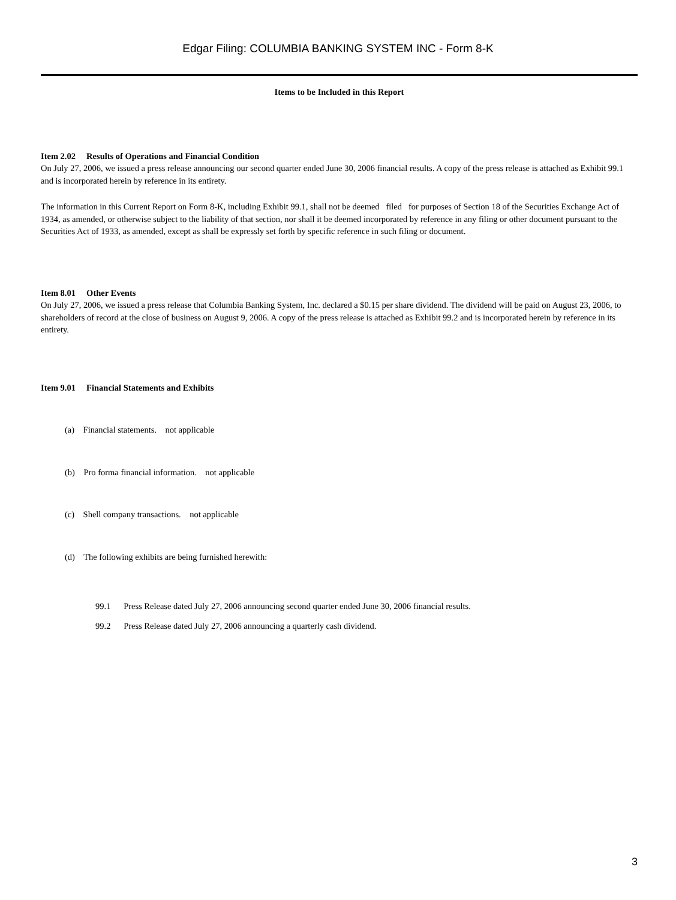Edgar Filing: COLUMBIA BANKING SYSTEM INC - Form 8-K
Items to be Included in this Report
Item 2.02 Results of Operations and Financial Condition
On July 27, 2006, we issued a press release announcing our second quarter ended June 30, 2006 financial results. A copy of the press release is attached as Exhibit 99.1 and is incorporated herein by reference in its entirety.
The information in this Current Report on Form 8-K, including Exhibit 99.1, shall not be deemed filed for purposes of Section 18 of the Securities Exchange Act of 1934, as amended, or otherwise subject to the liability of that section, nor shall it be deemed incorporated by reference in any filing or other document pursuant to the Securities Act of 1933, as amended, except as shall be expressly set forth by specific reference in such filing or document.
Item 8.01 Other Events
On July 27, 2006, we issued a press release that Columbia Banking System, Inc. declared a $0.15 per share dividend. The dividend will be paid on August 23, 2006, to shareholders of record at the close of business on August 9, 2006. A copy of the press release is attached as Exhibit 99.2 and is incorporated herein by reference in its entirety.
Item 9.01 Financial Statements and Exhibits
(a) Financial statements. not applicable
(b) Pro forma financial information. not applicable
(c) Shell company transactions. not applicable
(d) The following exhibits are being furnished herewith:
99.1 Press Release dated July 27, 2006 announcing second quarter ended June 30, 2006 financial results.
99.2 Press Release dated July 27, 2006 announcing a quarterly cash dividend.
3